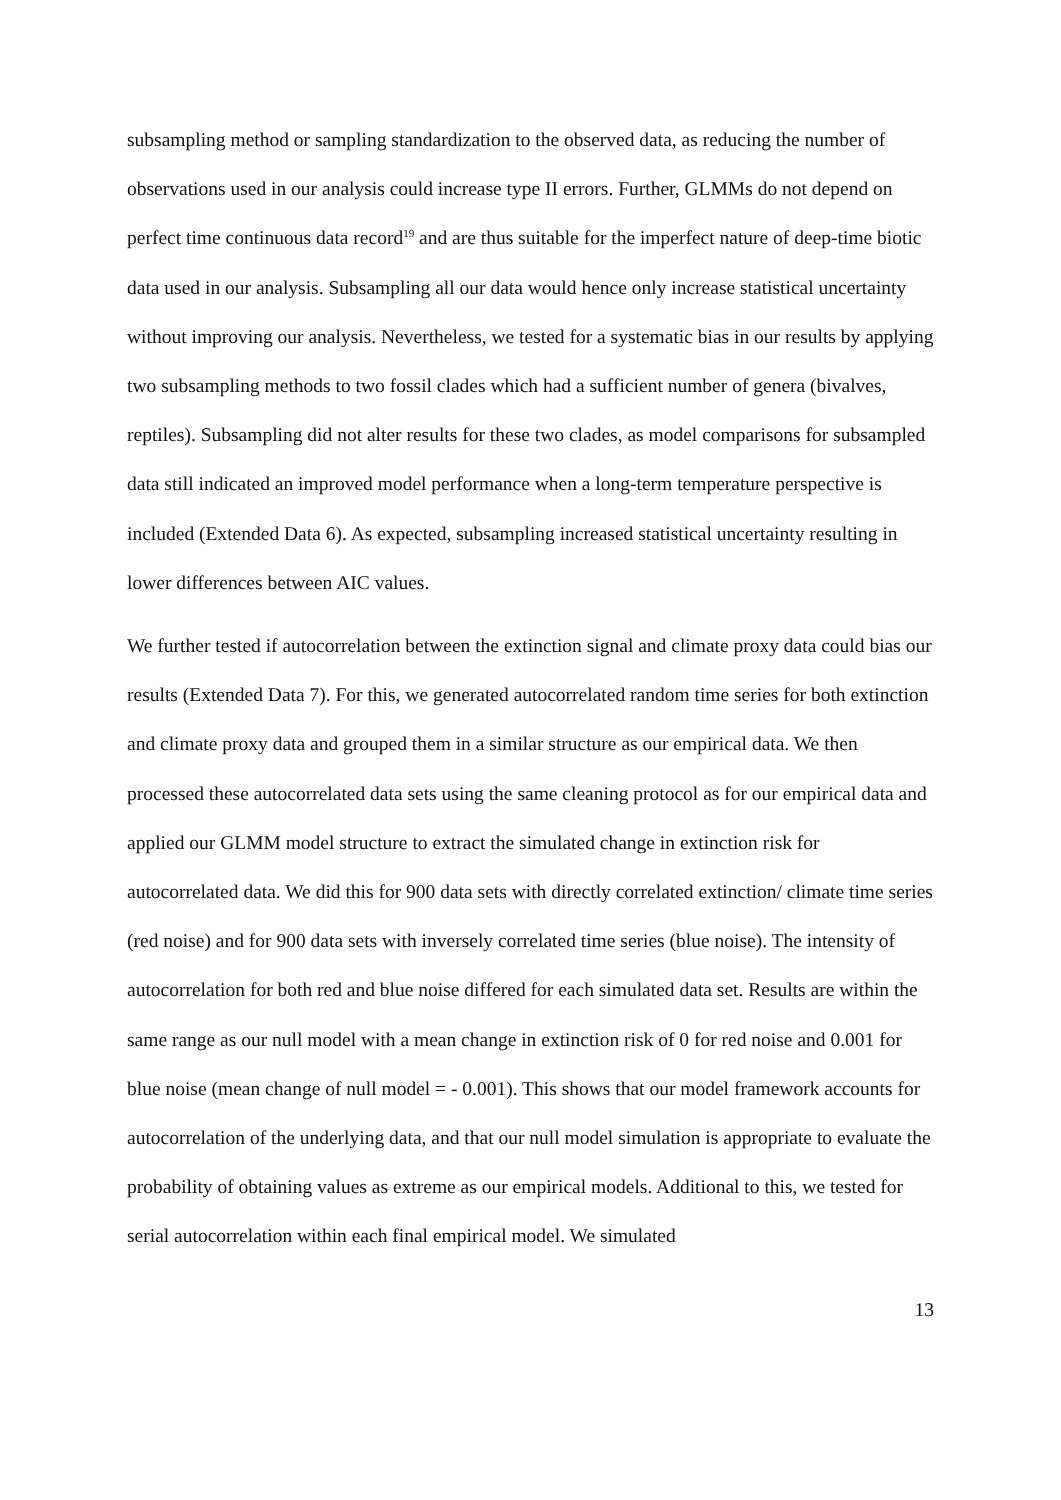subsampling method or sampling standardization to the observed data, as reducing the number of observations used in our analysis could increase type II errors. Further, GLMMs do not depend on perfect time continuous data record<sup>19</sup> and are thus suitable for the imperfect nature of deep-time biotic data used in our analysis. Subsampling all our data would hence only increase statistical uncertainty without improving our analysis. Nevertheless, we tested for a systematic bias in our results by applying two subsampling methods to two fossil clades which had a sufficient number of genera (bivalves, reptiles). Subsampling did not alter results for these two clades, as model comparisons for subsampled data still indicated an improved model performance when a long-term temperature perspective is included (Extended Data 6). As expected, subsampling increased statistical uncertainty resulting in lower differences between AIC values.
We further tested if autocorrelation between the extinction signal and climate proxy data could bias our results (Extended Data 7). For this, we generated autocorrelated random time series for both extinction and climate proxy data and grouped them in a similar structure as our empirical data. We then processed these autocorrelated data sets using the same cleaning protocol as for our empirical data and applied our GLMM model structure to extract the simulated change in extinction risk for autocorrelated data. We did this for 900 data sets with directly correlated extinction/ climate time series (red noise) and for 900 data sets with inversely correlated time series (blue noise). The intensity of autocorrelation for both red and blue noise differed for each simulated data set. Results are within the same range as our null model with a mean change in extinction risk of 0 for red noise and 0.001 for blue noise (mean change of null model = - 0.001). This shows that our model framework accounts for autocorrelation of the underlying data, and that our null model simulation is appropriate to evaluate the probability of obtaining values as extreme as our empirical models. Additional to this, we tested for serial autocorrelation within each final empirical model. We simulated
13